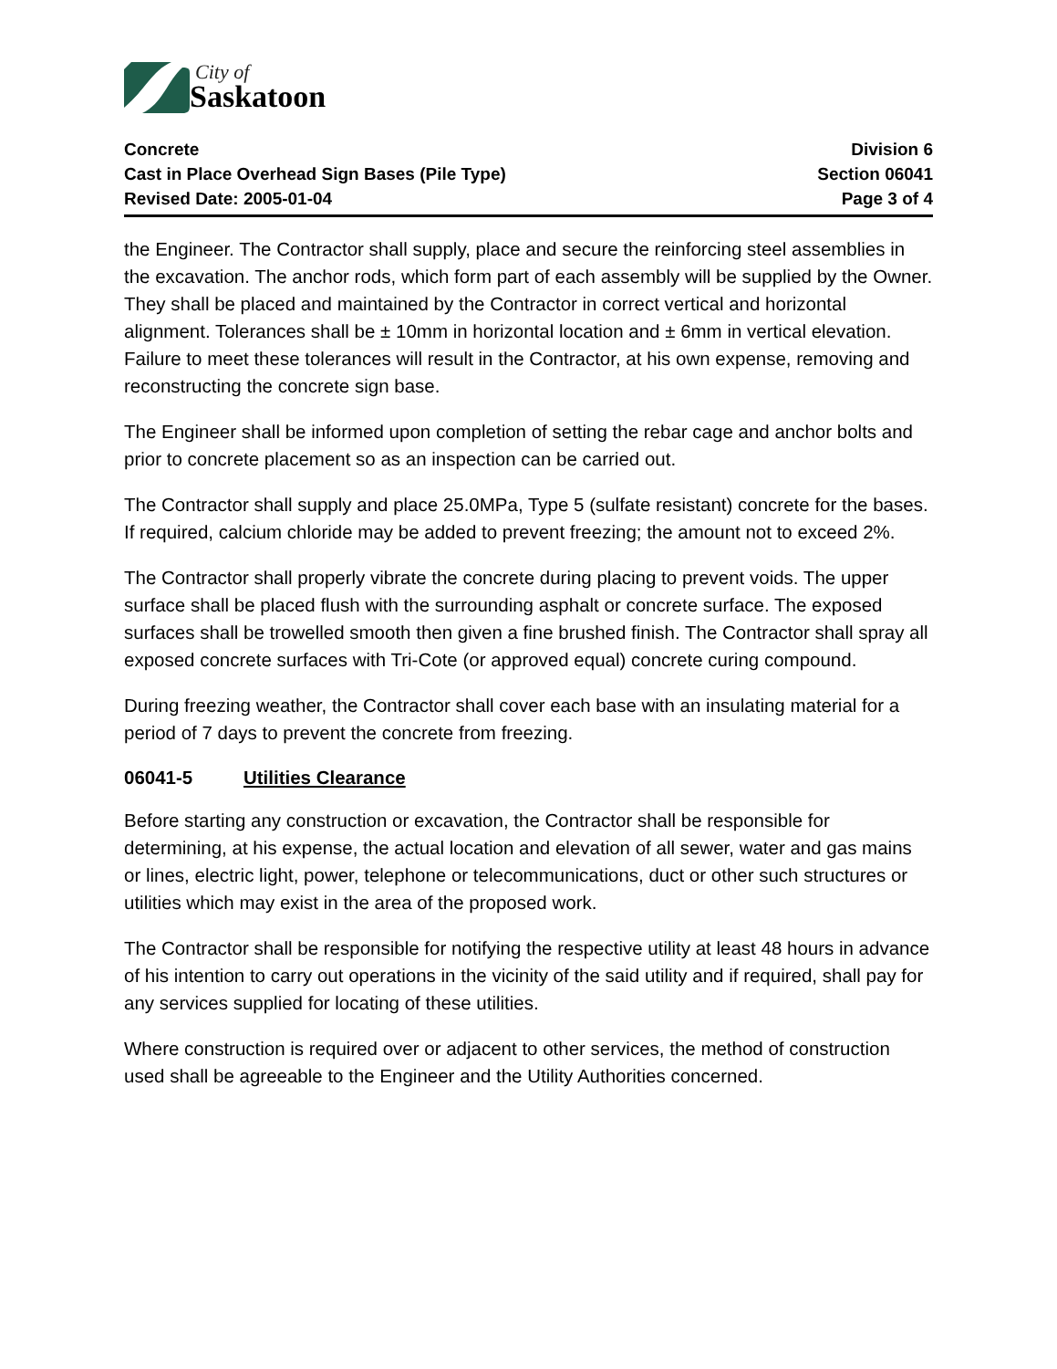City of
Saskatoon
Concrete
Cast in Place Overhead Sign Bases (Pile Type)
Revised Date: 2005-01-04
Division 6
Section 06041
Page 3 of 4
the Engineer. The Contractor shall supply, place and secure the reinforcing steel assemblies in the excavation. The anchor rods, which form part of each assembly will be supplied by the Owner. They shall be placed and maintained by the Contractor in correct vertical and horizontal alignment. Tolerances shall be ± 10mm in horizontal location and ± 6mm in vertical elevation. Failure to meet these tolerances will result in the Contractor, at his own expense, removing and reconstructing the concrete sign base.
The Engineer shall be informed upon completion of setting the rebar cage and anchor bolts and prior to concrete placement so as an inspection can be carried out.
The Contractor shall supply and place 25.0MPa, Type 5 (sulfate resistant) concrete for the bases. If required, calcium chloride may be added to prevent freezing; the amount not to exceed 2%.
The Contractor shall properly vibrate the concrete during placing to prevent voids. The upper surface shall be placed flush with the surrounding asphalt or concrete surface. The exposed surfaces shall be trowelled smooth then given a fine brushed finish. The Contractor shall spray all exposed concrete surfaces with Tri-Cote (or approved equal) concrete curing compound.
During freezing weather, the Contractor shall cover each base with an insulating material for a period of 7 days to prevent the concrete from freezing.
06041-5 Utilities Clearance
Before starting any construction or excavation, the Contractor shall be responsible for determining, at his expense, the actual location and elevation of all sewer, water and gas mains or lines, electric light, power, telephone or telecommunications, duct or other such structures or utilities which may exist in the area of the proposed work.
The Contractor shall be responsible for notifying the respective utility at least 48 hours in advance of his intention to carry out operations in the vicinity of the said utility and if required, shall pay for any services supplied for locating of these utilities.
Where construction is required over or adjacent to other services, the method of construction used shall be agreeable to the Engineer and the Utility Authorities concerned.